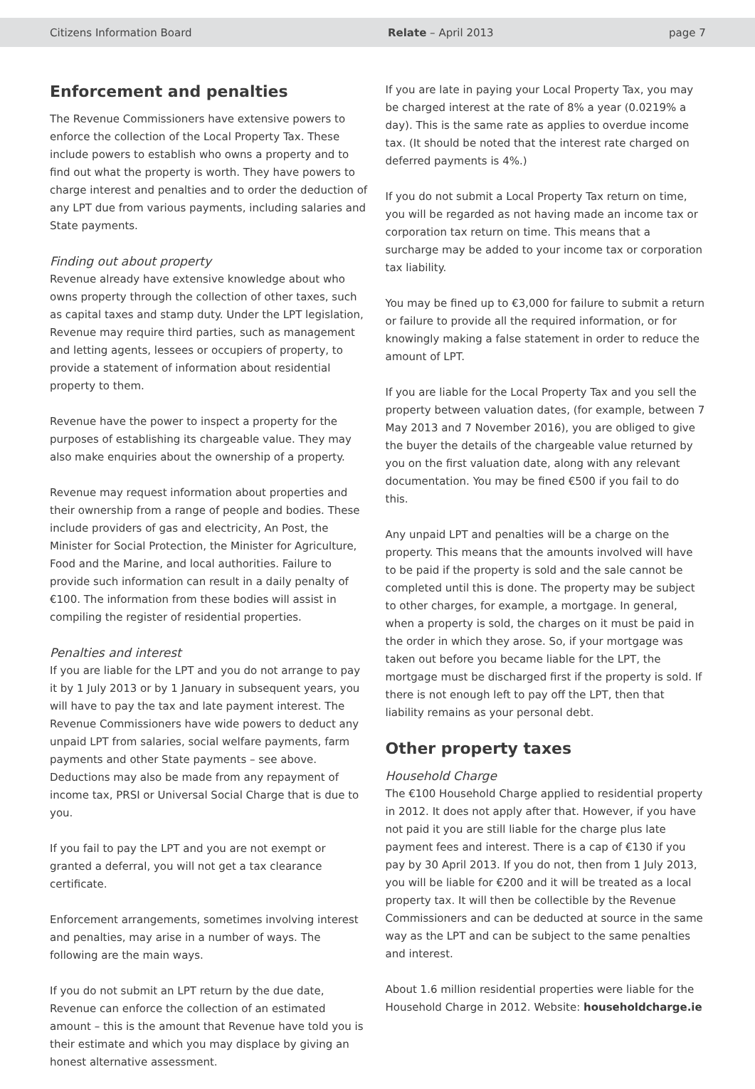Citizens Information Board Relate – April 2013 page 7
Enforcement and penalties
The Revenue Commissioners have extensive powers to enforce the collection of the Local Property Tax. These include powers to establish who owns a property and to find out what the property is worth. They have powers to charge interest and penalties and to order the deduction of any LPT due from various payments, including salaries and State payments.
Finding out about property
Revenue already have extensive knowledge about who owns property through the collection of other taxes, such as capital taxes and stamp duty. Under the LPT legislation, Revenue may require third parties, such as management and letting agents, lessees or occupiers of property, to provide a statement of information about residential property to them.
Revenue have the power to inspect a property for the purposes of establishing its chargeable value. They may also make enquiries about the ownership of a property.
Revenue may request information about properties and their ownership from a range of people and bodies. These include providers of gas and electricity, An Post, the Minister for Social Protection, the Minister for Agriculture, Food and the Marine, and local authorities. Failure to provide such information can result in a daily penalty of €100. The information from these bodies will assist in compiling the register of residential properties.
Penalties and interest
If you are liable for the LPT and you do not arrange to pay it by 1 July 2013 or by 1 January in subsequent years, you will have to pay the tax and late payment interest. The Revenue Commissioners have wide powers to deduct any unpaid LPT from salaries, social welfare payments, farm payments and other State payments – see above. Deductions may also be made from any repayment of income tax, PRSI or Universal Social Charge that is due to you.
If you fail to pay the LPT and you are not exempt or granted a deferral, you will not get a tax clearance certificate.
Enforcement arrangements, sometimes involving interest and penalties, may arise in a number of ways. The following are the main ways.
If you do not submit an LPT return by the due date, Revenue can enforce the collection of an estimated amount – this is the amount that Revenue have told you is their estimate and which you may displace by giving an honest alternative assessment.
If you are late in paying your Local Property Tax, you may be charged interest at the rate of 8% a year (0.0219% a day). This is the same rate as applies to overdue income tax. (It should be noted that the interest rate charged on deferred payments is 4%.)
If you do not submit a Local Property Tax return on time, you will be regarded as not having made an income tax or corporation tax return on time. This means that a surcharge may be added to your income tax or corporation tax liability.
You may be fined up to €3,000 for failure to submit a return or failure to provide all the required information, or for knowingly making a false statement in order to reduce the amount of LPT.
If you are liable for the Local Property Tax and you sell the property between valuation dates, (for example, between 7 May 2013 and 7 November 2016), you are obliged to give the buyer the details of the chargeable value returned by you on the first valuation date, along with any relevant documentation. You may be fined €500 if you fail to do this.
Any unpaid LPT and penalties will be a charge on the property. This means that the amounts involved will have to be paid if the property is sold and the sale cannot be completed until this is done. The property may be subject to other charges, for example, a mortgage. In general, when a property is sold, the charges on it must be paid in the order in which they arose. So, if your mortgage was taken out before you became liable for the LPT, the mortgage must be discharged first if the property is sold. If there is not enough left to pay off the LPT, then that liability remains as your personal debt.
Other property taxes
Household Charge
The €100 Household Charge applied to residential property in 2012. It does not apply after that. However, if you have not paid it you are still liable for the charge plus late payment fees and interest. There is a cap of €130 if you pay by 30 April 2013. If you do not, then from 1 July 2013, you will be liable for €200 and it will be treated as a local property tax. It will then be collectible by the Revenue Commissioners and can be deducted at source in the same way as the LPT and can be subject to the same penalties and interest.
About 1.6 million residential properties were liable for the Household Charge in 2012. Website: householdcharge.ie